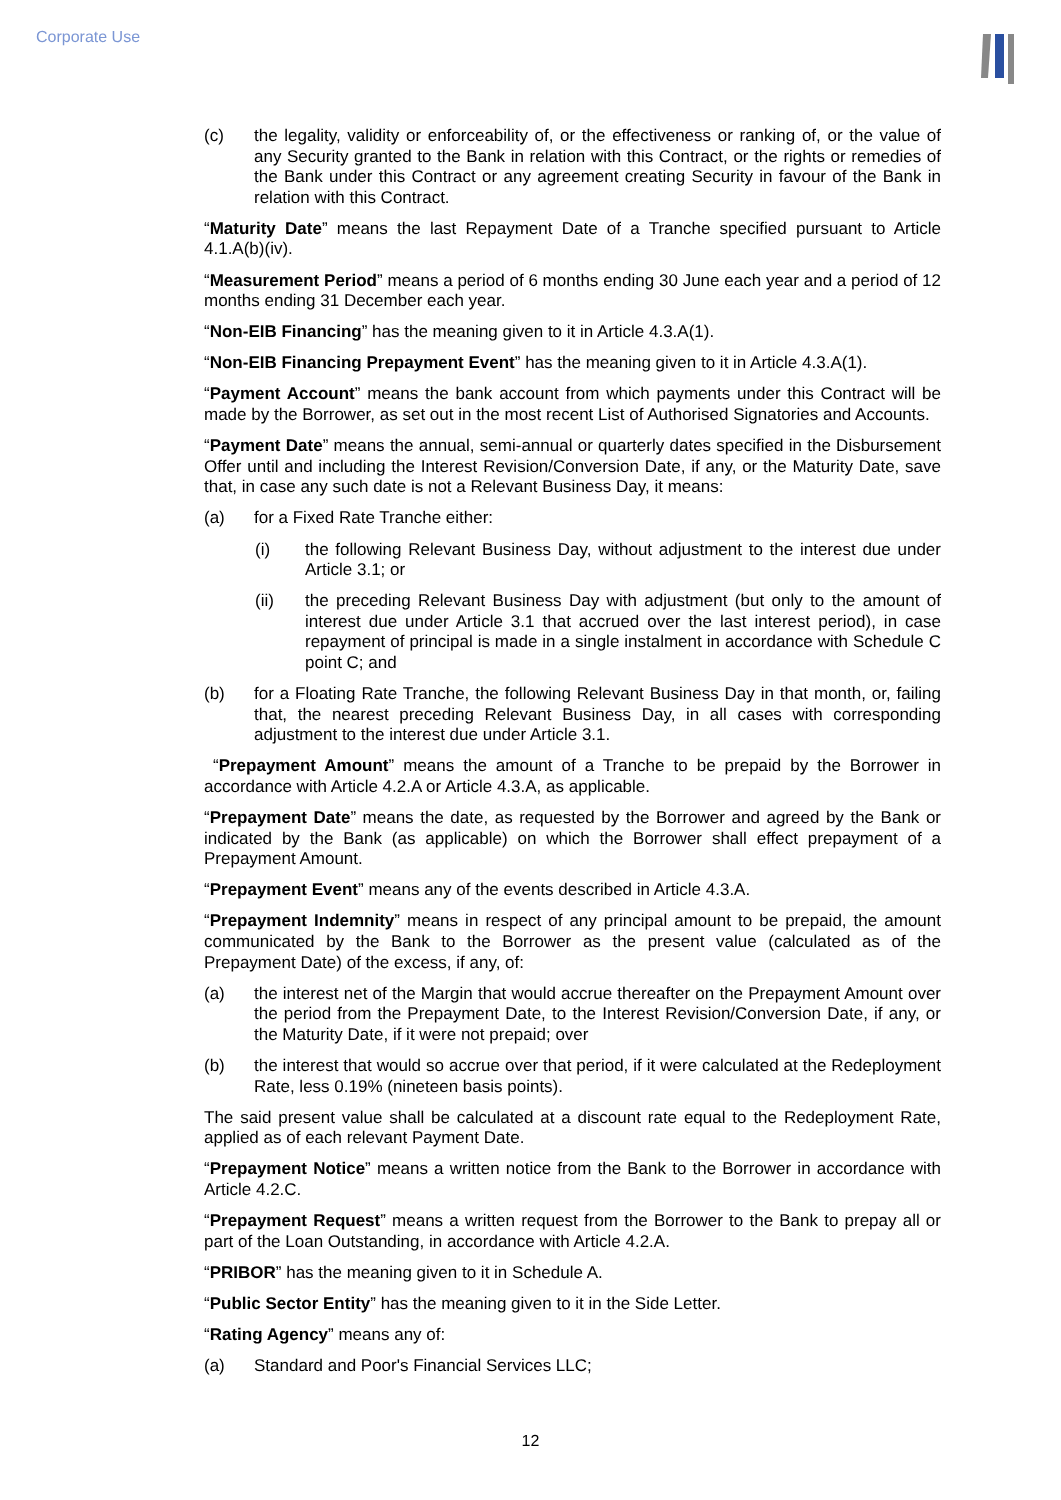Corporate Use
(c) the legality, validity or enforceability of, or the effectiveness or ranking of, or the value of any Security granted to the Bank in relation with this Contract, or the rights or remedies of the Bank under this Contract or any agreement creating Security in favour of the Bank in relation with this Contract.
“Maturity Date” means the last Repayment Date of a Tranche specified pursuant to Article 4.1.A(b)(iv).
“Measurement Period” means a period of 6 months ending 30 June each year and a period of 12 months ending 31 December each year.
“Non-EIB Financing” has the meaning given to it in Article 4.3.A(1).
“Non-EIB Financing Prepayment Event” has the meaning given to it in Article 4.3.A(1).
“Payment Account” means the bank account from which payments under this Contract will be made by the Borrower, as set out in the most recent List of Authorised Signatories and Accounts.
“Payment Date” means the annual, semi-annual or quarterly dates specified in the Disbursement Offer until and including the Interest Revision/Conversion Date, if any, or the Maturity Date, save that, in case any such date is not a Relevant Business Day, it means:
(a) for a Fixed Rate Tranche either:
(i) the following Relevant Business Day, without adjustment to the interest due under Article 3.1; or
(ii) the preceding Relevant Business Day with adjustment (but only to the amount of interest due under Article 3.1 that accrued over the last interest period), in case repayment of principal is made in a single instalment in accordance with Schedule C point C; and
(b) for a Floating Rate Tranche, the following Relevant Business Day in that month, or, failing that, the nearest preceding Relevant Business Day, in all cases with corresponding adjustment to the interest due under Article 3.1.
“Prepayment Amount” means the amount of a Tranche to be prepaid by the Borrower in accordance with Article 4.2.A or Article 4.3.A, as applicable.
“Prepayment Date” means the date, as requested by the Borrower and agreed by the Bank or indicated by the Bank (as applicable) on which the Borrower shall effect prepayment of a Prepayment Amount.
“Prepayment Event” means any of the events described in Article 4.3.A.
“Prepayment Indemnity” means in respect of any principal amount to be prepaid, the amount communicated by the Bank to the Borrower as the present value (calculated as of the Prepayment Date) of the excess, if any, of:
(a) the interest net of the Margin that would accrue thereafter on the Prepayment Amount over the period from the Prepayment Date, to the Interest Revision/Conversion Date, if any, or the Maturity Date, if it were not prepaid; over
(b) the interest that would so accrue over that period, if it were calculated at the Redeployment Rate, less 0.19% (nineteen basis points).
The said present value shall be calculated at a discount rate equal to the Redeployment Rate, applied as of each relevant Payment Date.
“Prepayment Notice” means a written notice from the Bank to the Borrower in accordance with Article 4.2.C.
“Prepayment Request” means a written request from the Borrower to the Bank to prepay all or part of the Loan Outstanding, in accordance with Article 4.2.A.
“PRIBOR” has the meaning given to it in Schedule A.
“Public Sector Entity” has the meaning given to it in the Side Letter.
“Rating Agency” means any of:
(a) Standard and Poor's Financial Services LLC;
12